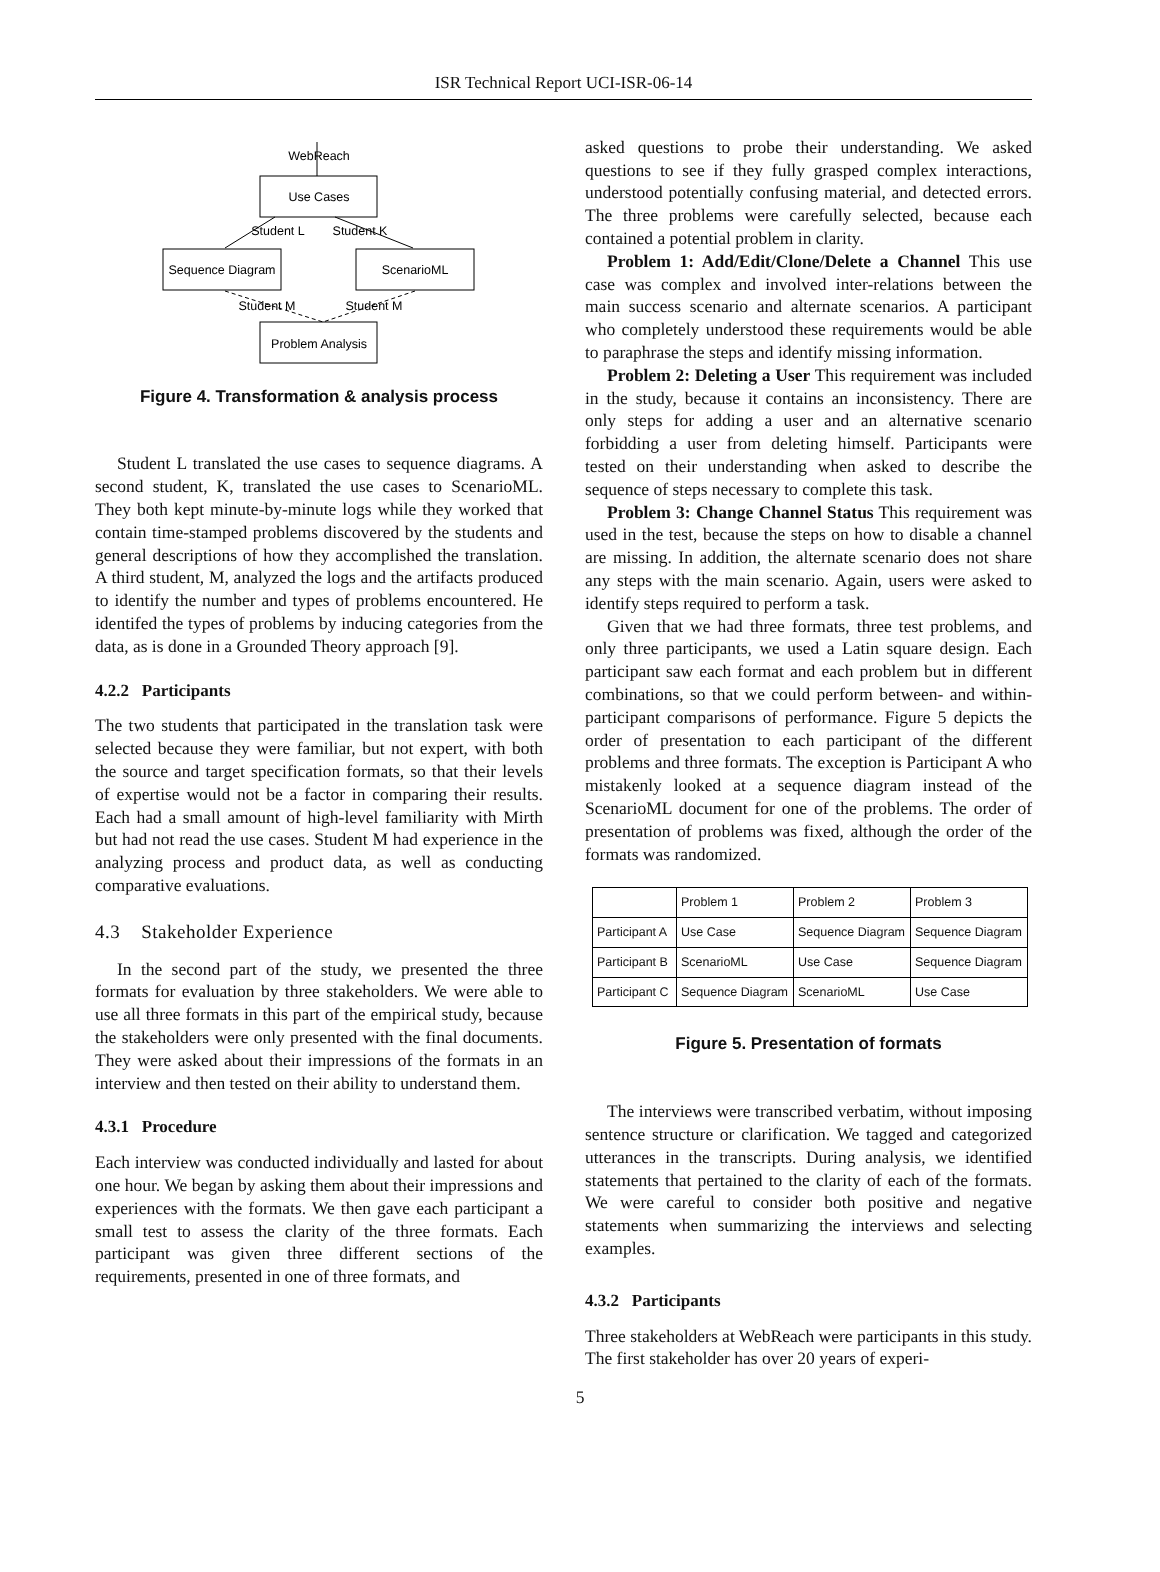ISR Technical Report UCI-ISR-06-14
WebReach
Use Cases
Student L
Student K
Sequence Diagram
ScenarioML
Student M
Student M
Problem Analysis
Figure 4. Transformation & analysis process
Student L translated the use cases to sequence diagrams. A second student, K, translated the use cases to ScenarioML. They both kept minute-by-minute logs while they worked that contain time-stamped problems discovered by the students and general descriptions of how they accomplished the translation. A third student, M, analyzed the logs and the artifacts produced to identify the number and types of problems encountered. He identifed the types of problems by inducing categories from the data, as is done in a Grounded Theory approach [9].
4.2.2 Participants
The two students that participated in the translation task were selected because they were familiar, but not expert, with both the source and target specification formats, so that their levels of expertise would not be a factor in comparing their results. Each had a small amount of high-level familiarity with Mirth but had not read the use cases. Student M had experience in the analyzing process and product data, as well as conducting comparative evaluations.
4.3 Stakeholder Experience
In the second part of the study, we presented the three formats for evaluation by three stakeholders. We were able to use all three formats in this part of the empirical study, because the stakeholders were only presented with the final documents. They were asked about their impressions of the formats in an interview and then tested on their ability to understand them.
4.3.1 Procedure
Each interview was conducted individually and lasted for about one hour. We began by asking them about their impressions and experiences with the formats. We then gave each participant a small test to assess the clarity of the three formats. Each participant was given three different sections of the requirements, presented in one of three formats, and
asked questions to probe their understanding. We asked questions to see if they fully grasped complex interactions, understood potentially confusing material, and detected errors. The three problems were carefully selected, because each contained a potential problem in clarity.
Problem 1: Add/Edit/Clone/Delete a Channel This use case was complex and involved inter-relations between the main success scenario and alternate scenarios. A participant who completely understood these requirements would be able to paraphrase the steps and identify missing information.
Problem 2: Deleting a User This requirement was included in the study, because it contains an inconsistency. There are only steps for adding a user and an alternative scenario forbidding a user from deleting himself. Participants were tested on their understanding when asked to describe the sequence of steps necessary to complete this task.
Problem 3: Change Channel Status This requirement was used in the test, because the steps on how to disable a channel are missing. In addition, the alternate scenario does not share any steps with the main scenario. Again, users were asked to identify steps required to perform a task.
Given that we had three formats, three test problems, and only three participants, we used a Latin square design. Each participant saw each format and each problem but in different combinations, so that we could perform between- and within- participant comparisons of performance. Figure 5 depicts the order of presentation to each participant of the different problems and three formats. The exception is Participant A who mistakenly looked at a sequence diagram instead of the ScenarioML document for one of the problems. The order of presentation of problems was fixed, although the order of the formats was randomized.
| | Problem 1 | Problem 2 | Problem 3 |
| --- | --- | --- | --- |
| Participant A | Use Case | Sequence Diagram | Sequence Diagram |
| Participant B | ScenarioML | Use Case | Sequence Diagram |
| Participant C | Sequence Diagram | ScenarioML | Use Case |
Figure 5. Presentation of formats
The interviews were transcribed verbatim, without imposing sentence structure or clarification. We tagged and categorized utterances in the transcripts. During analysis, we identified statements that pertained to the clarity of each of the formats. We were careful to consider both positive and negative statements when summarizing the interviews and selecting examples.
4.3.2 Participants
Three stakeholders at WebReach were participants in this study. The first stakeholder has over 20 years of experi-
5